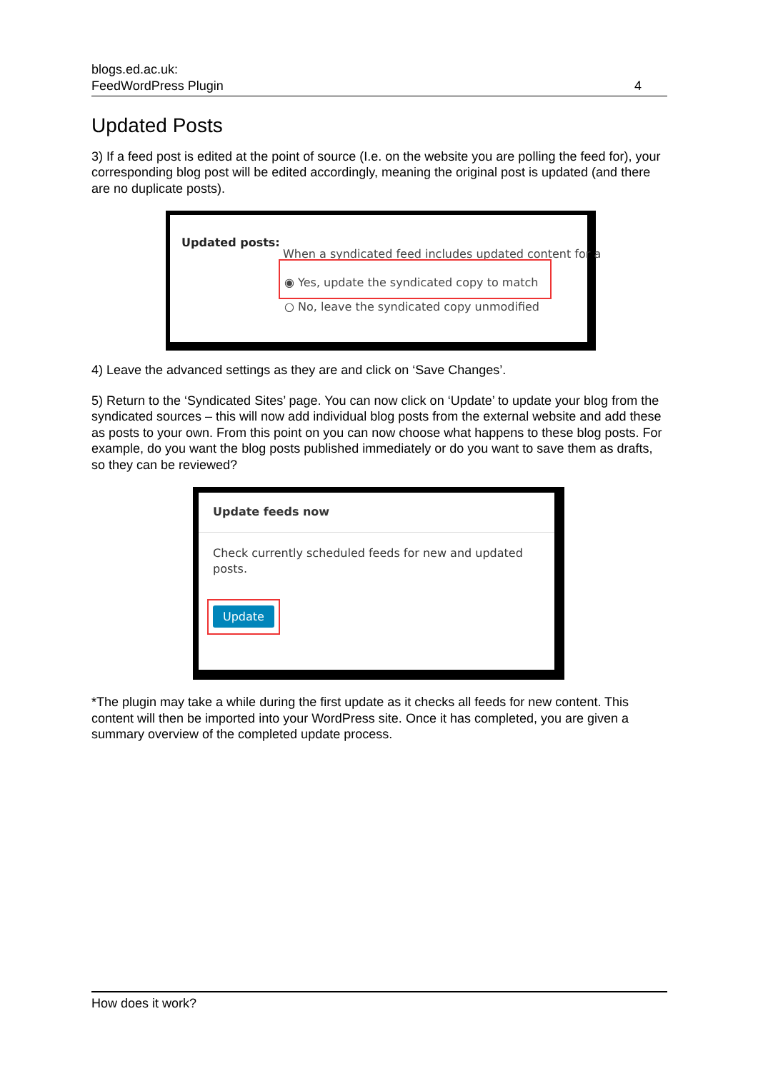blogs.ed.ac.uk:
FeedWordPress Plugin 4
Updated Posts
3) If a feed post is edited at the point of source (I.e. on the website you are polling the feed for), your corresponding blog post will be edited accordingly, meaning the original post is updated (and there are no duplicate posts).
Updated posts:
When a syndicated feed includes updated content for a
◉ Yes, update the syndicated copy to match
○ No, leave the syndicated copy unmodified
4) Leave the advanced settings as they are and click on ‘Save Changes’.
5) Return to the ‘Syndicated Sites’ page. You can now click on ‘Update’ to update your blog from the syndicated sources – this will now add individual blog posts from the external website and add these as posts to your own. From this point on you can now choose what happens to these blog posts. For example, do you want the blog posts published immediately or do you want to save them as drafts, so they can be reviewed?
Update feeds now
Check currently scheduled feeds for new and updated posts.
Update
*The plugin may take a while during the first update as it checks all feeds for new content. This content will then be imported into your WordPress site. Once it has completed, you are given a summary overview of the completed update process.
How does it work?